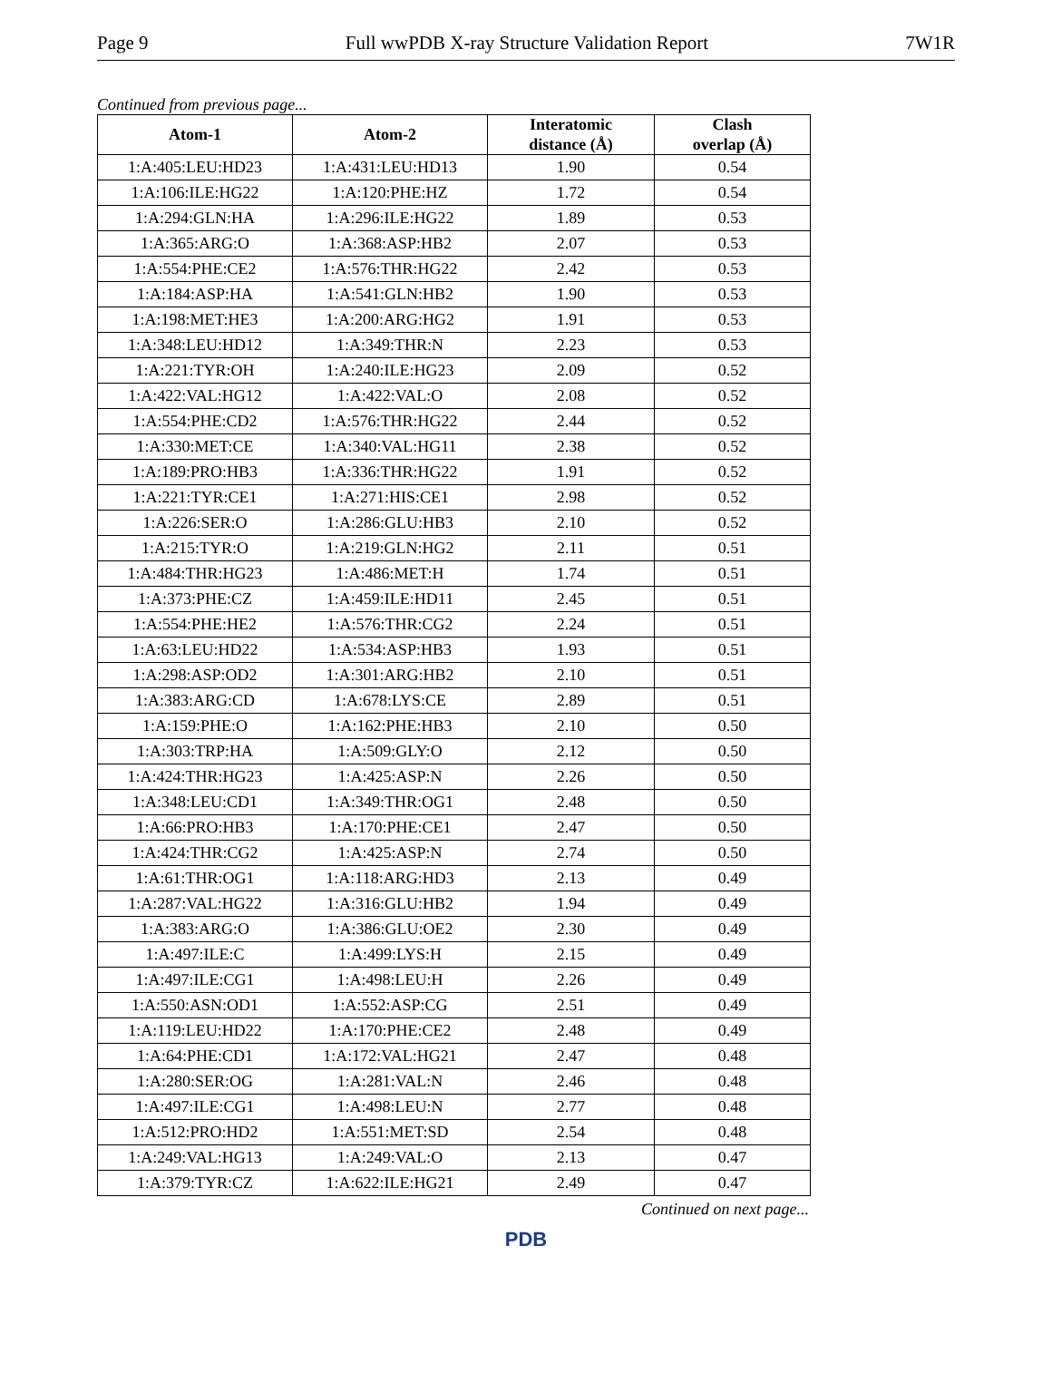Page 9 Full wwPDB X-ray Structure Validation Report 7W1R
Continued from previous page...
| Atom-1 | Atom-2 | Interatomic distance (Å) | Clash overlap (Å) |
| --- | --- | --- | --- |
| 1:A:405:LEU:HD23 | 1:A:431:LEU:HD13 | 1.90 | 0.54 |
| 1:A:106:ILE:HG22 | 1:A:120:PHE:HZ | 1.72 | 0.54 |
| 1:A:294:GLN:HA | 1:A:296:ILE:HG22 | 1.89 | 0.53 |
| 1:A:365:ARG:O | 1:A:368:ASP:HB2 | 2.07 | 0.53 |
| 1:A:554:PHE:CE2 | 1:A:576:THR:HG22 | 2.42 | 0.53 |
| 1:A:184:ASP:HA | 1:A:541:GLN:HB2 | 1.90 | 0.53 |
| 1:A:198:MET:HE3 | 1:A:200:ARG:HG2 | 1.91 | 0.53 |
| 1:A:348:LEU:HD12 | 1:A:349:THR:N | 2.23 | 0.53 |
| 1:A:221:TYR:OH | 1:A:240:ILE:HG23 | 2.09 | 0.52 |
| 1:A:422:VAL:HG12 | 1:A:422:VAL:O | 2.08 | 0.52 |
| 1:A:554:PHE:CD2 | 1:A:576:THR:HG22 | 2.44 | 0.52 |
| 1:A:330:MET:CE | 1:A:340:VAL:HG11 | 2.38 | 0.52 |
| 1:A:189:PRO:HB3 | 1:A:336:THR:HG22 | 1.91 | 0.52 |
| 1:A:221:TYR:CE1 | 1:A:271:HIS:CE1 | 2.98 | 0.52 |
| 1:A:226:SER:O | 1:A:286:GLU:HB3 | 2.10 | 0.52 |
| 1:A:215:TYR:O | 1:A:219:GLN:HG2 | 2.11 | 0.51 |
| 1:A:484:THR:HG23 | 1:A:486:MET:H | 1.74 | 0.51 |
| 1:A:373:PHE:CZ | 1:A:459:ILE:HD11 | 2.45 | 0.51 |
| 1:A:554:PHE:HE2 | 1:A:576:THR:CG2 | 2.24 | 0.51 |
| 1:A:63:LEU:HD22 | 1:A:534:ASP:HB3 | 1.93 | 0.51 |
| 1:A:298:ASP:OD2 | 1:A:301:ARG:HB2 | 2.10 | 0.51 |
| 1:A:383:ARG:CD | 1:A:678:LYS:CE | 2.89 | 0.51 |
| 1:A:159:PHE:O | 1:A:162:PHE:HB3 | 2.10 | 0.50 |
| 1:A:303:TRP:HA | 1:A:509:GLY:O | 2.12 | 0.50 |
| 1:A:424:THR:HG23 | 1:A:425:ASP:N | 2.26 | 0.50 |
| 1:A:348:LEU:CD1 | 1:A:349:THR:OG1 | 2.48 | 0.50 |
| 1:A:66:PRO:HB3 | 1:A:170:PHE:CE1 | 2.47 | 0.50 |
| 1:A:424:THR:CG2 | 1:A:425:ASP:N | 2.74 | 0.50 |
| 1:A:61:THR:OG1 | 1:A:118:ARG:HD3 | 2.13 | 0.49 |
| 1:A:287:VAL:HG22 | 1:A:316:GLU:HB2 | 1.94 | 0.49 |
| 1:A:383:ARG:O | 1:A:386:GLU:OE2 | 2.30 | 0.49 |
| 1:A:497:ILE:C | 1:A:499:LYS:H | 2.15 | 0.49 |
| 1:A:497:ILE:CG1 | 1:A:498:LEU:H | 2.26 | 0.49 |
| 1:A:550:ASN:OD1 | 1:A:552:ASP:CG | 2.51 | 0.49 |
| 1:A:119:LEU:HD22 | 1:A:170:PHE:CE2 | 2.48 | 0.49 |
| 1:A:64:PHE:CD1 | 1:A:172:VAL:HG21 | 2.47 | 0.48 |
| 1:A:280:SER:OG | 1:A:281:VAL:N | 2.46 | 0.48 |
| 1:A:497:ILE:CG1 | 1:A:498:LEU:N | 2.77 | 0.48 |
| 1:A:512:PRO:HD2 | 1:A:551:MET:SD | 2.54 | 0.48 |
| 1:A:249:VAL:HG13 | 1:A:249:VAL:O | 2.13 | 0.47 |
| 1:A:379:TYR:CZ | 1:A:622:ILE:HG21 | 2.49 | 0.47 |
Continued on next page...
PDB